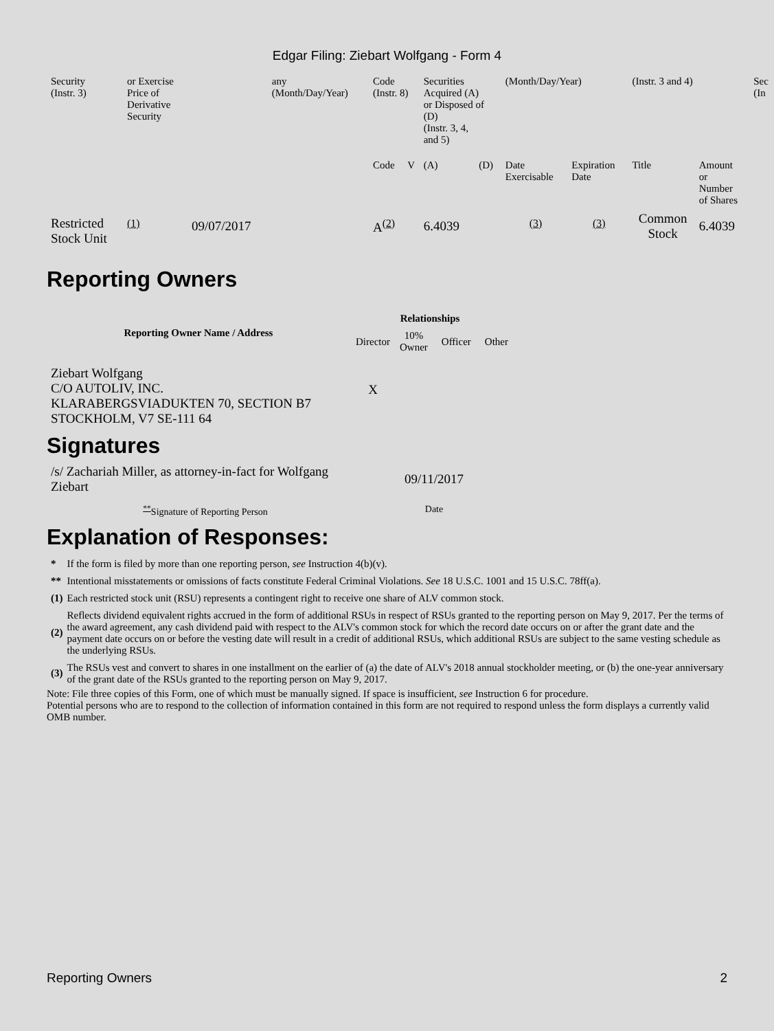Edgar Filing: Ziebart Wolfgang - Form 4
| Security (Instr. 3) | or Exercise Price of Derivative Security | | any (Month/Day/Year) | Code (Instr. 8) | | Securities Acquired (A) or Disposed of (D) (Instr. 3, 4, and 5) | | (Month/Day/Year) | | (Instr. 3 and 4) | | Sec (In |
| | | | | Code | V | (A) | (D) | Date Exercisable | Expiration Date | Title | Amount or Number of Shares | |
| Restricted Stock Unit | <sup>(1)</sup> | 09/07/2017 | | A<sup>(2)</sup> | | 6.4039 | | <sup>(3)</sup> | <sup>(3)</sup> | Common Stock | 6.4039 | |
Reporting Owners
| Reporting Owner Name / Address | Relationships | | | |
| --- | --- | --- | --- | --- |
| | Director | 10% Owner | Officer | Other |
| Ziebart Wolfgang C/O AUTOLIV, INC. KLARABERGSVIADUKTEN 70, SECTION B7 STOCKHOLM, V7 SE-111 64 | X | | | |
Signatures
| /s/ Zachariah Miller, as attorney-in-fact for Wolfgang Ziebart | 09/11/2017 |
| <sup>**</sup> Signature of Reporting Person | Date |
Explanation of Responses:
| * | If the form is filed by more than one reporting person, see Instruction 4(b)(v). |
| ** | Intentional misstatements or omissions of facts constitute Federal Criminal Violations. See 18 U.S.C. 1001 and 15 U.S.C. 78ff(a). |
| (1) | Each restricted stock unit (RSU) represents a contingent right to receive one share of ALV common stock. |
| (2) | Reflects dividend equivalent rights accrued in the form of additional RSUs in respect of RSUs granted to the reporting person on May 9, 2017. Per the terms of the award agreement, any cash dividend paid with respect to the ALV's common stock for which the record date occurs on or after the grant date and the payment date occurs on or before the vesting date will result in a credit of additional RSUs, which additional RSUs are subject to the same vesting schedule as the underlying RSUs. |
| (3) | The RSUs vest and convert to shares in one installment on the earlier of (a) the date of ALV's 2018 annual stockholder meeting, or (b) the one-year anniversary of the grant date of the RSUs granted to the reporting person on May 9, 2017. |
Note: File three copies of this Form, one of which must be manually signed. If space is insufficient, see Instruction 6 for procedure.
Potential persons who are to respond to the collection of information contained in this form are not required to respond unless the form displays a currently valid OMB number.
Reporting Owners 2